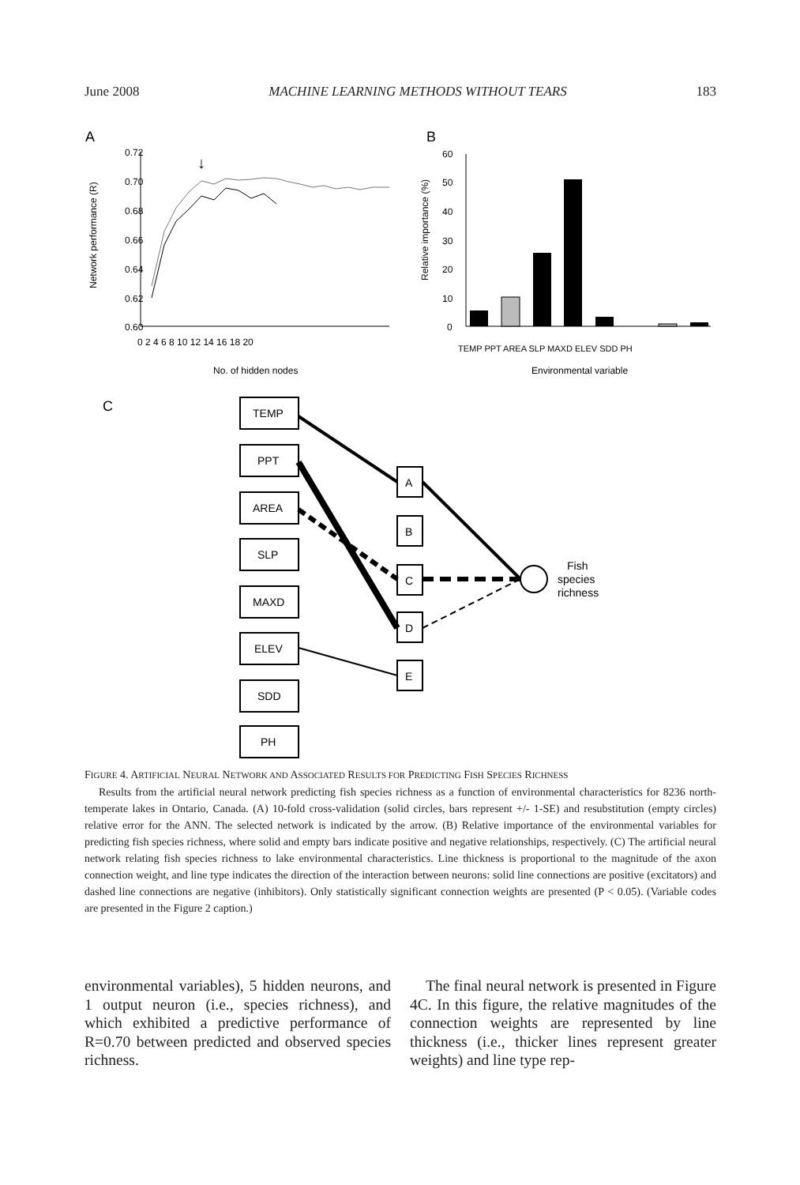June 2008 MACHINE LEARNING METHODS WITHOUT TEARS 183
A
0.72
0.70
0.68
0.66
0.64
0.62
0.60
0 2 4 6 8 10 12 14 16 18 20
No. of hidden nodes
Network performance (R)
↓
B
60
50
40
30
20
10
0
Relative importance (%)
TEMP PPT AREA SLP MAXD ELEV SDD PH
Environmental variable
C
TEMP
PPT
AREA
SLP
MAXD
ELEV
SDD
PH
A
B
C
D
E
Fish
species
richness
FIGURE 4. ARTIFICIAL NEURAL NETWORK AND ASSOCIATED RESULTS FOR PREDICTING FISH SPECIES RICHNESS
Results from the artificial neural network predicting fish species richness as a function of environmental characteristics for 8236 north-temperate lakes in Ontario, Canada. (A) 10-fold cross-validation (solid circles, bars represent +/- 1-SE) and resubstitution (empty circles) relative error for the ANN. The selected network is indicated by the arrow. (B) Relative importance of the environmental variables for predicting fish species richness, where solid and empty bars indicate positive and negative relationships, respectively. (C) The artificial neural network relating fish species richness to lake environmental characteristics. Line thickness is proportional to the magnitude of the axon connection weight, and line type indicates the direction of the interaction between neurons: solid line connections are positive (excitators) and dashed line connections are negative (inhibitors). Only statistically significant connection weights are presented (P < 0.05). (Variable codes are presented in the Figure 2 caption.)
environmental variables), 5 hidden neurons, and 1 output neuron (i.e., species richness), and which exhibited a predictive performance of R=0.70 between predicted and observed species richness.
The final neural network is presented in Figure 4C. In this figure, the relative magnitudes of the connection weights are represented by line thickness (i.e., thicker lines represent greater weights) and line type rep-